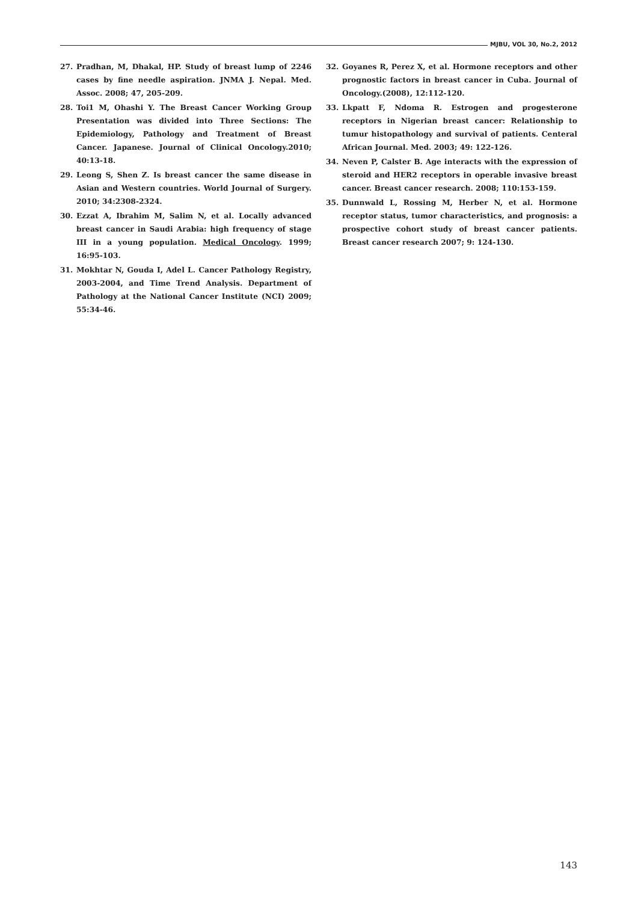MJBU, VOL 30, No.2, 2012
27. Pradhan, M, Dhakal, HP. Study of breast lump of 2246 cases by fine needle aspiration. JNMA J. Nepal. Med. Assoc. 2008; 47, 205-209.
28. Toi1 M, Ohashi Y. The Breast Cancer Working Group Presentation was divided into Three Sections: The Epidemiology, Pathology and Treatment of Breast Cancer. Japanese. Journal of Clinical Oncology.2010; 40:13-18.
29. Leong S, Shen Z. Is breast cancer the same disease in Asian and Western countries. World Journal of Surgery. 2010; 34:2308-2324.
30. Ezzat A, Ibrahim M, Salim N, et al. Locally advanced breast cancer in Saudi Arabia: high frequency of stage III in a young population. Medical Oncology. 1999; 16:95-103.
31. Mokhtar N, Gouda I, Adel L. Cancer Pathology Registry, 2003-2004, and Time Trend Analysis. Department of Pathology at the National Cancer Institute (NCI) 2009; 55:34-46.
32. Goyanes R, Perez X, et al. Hormone receptors and other prognostic factors in breast cancer in Cuba. Journal of Oncology.(2008), 12:112-120.
33. Lkpatt F, Ndoma R. Estrogen and progesterone receptors in Nigerian breast cancer: Relationship to tumur histopathology and survival of patients. Centeral African Journal. Med. 2003; 49: 122-126.
34. Neven P, Calster B. Age interacts with the expression of steroid and HER2 receptors in operable invasive breast cancer. Breast cancer research. 2008; 110:153-159.
35. Dunnwald L, Rossing M, Herber N, et al. Hormone receptor status, tumor characteristics, and prognosis: a prospective cohort study of breast cancer patients. Breast cancer research 2007; 9: 124-130.
143